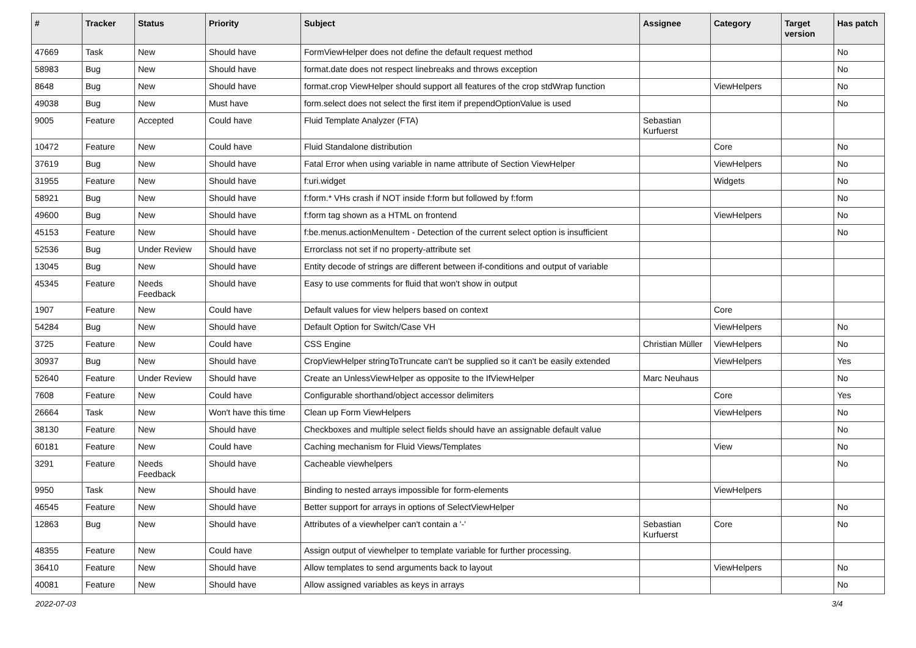| # | Tracker | Status | Priority | Subject | Assignee | Category | Target version | Has patch |
| --- | --- | --- | --- | --- | --- | --- | --- | --- |
| 47669 | Task | New | Should have | FormViewHelper does not define the default request method | | | | No |
| 58983 | Bug | New | Should have | format.date does not respect linebreaks and throws exception | | | | No |
| 8648 | Bug | New | Should have | format.crop ViewHelper should support all features of the crop stdWrap function | | ViewHelpers | | No |
| 49038 | Bug | New | Must have | form.select does not select the first item if prependOptionValue is used | | | | No |
| 9005 | Feature | Accepted | Could have | Fluid Template Analyzer (FTA) | Sebastian Kurfuerst | | | |
| 10472 | Feature | New | Could have | Fluid Standalone distribution | | Core | | No |
| 37619 | Bug | New | Should have | Fatal Error when using variable in name attribute of Section ViewHelper | | ViewHelpers | | No |
| 31955 | Feature | New | Should have | f:uri.widget | | Widgets | | No |
| 58921 | Bug | New | Should have | f:form.* VHs crash if NOT inside f:form but followed by f:form | | | | No |
| 49600 | Bug | New | Should have | f:form tag shown as a HTML on frontend | | ViewHelpers | | No |
| 45153 | Feature | New | Should have | f:be.menus.actionMenuItem - Detection of the current select option is insufficient | | | | No |
| 52536 | Bug | Under Review | Should have | Errorclass not set if no property-attribute set | | | | |
| 13045 | Bug | New | Should have | Entity decode of strings are different between if-conditions and output of variable | | | | |
| 45345 | Feature | Needs Feedback | Should have | Easy to use comments for fluid that won't show in output | | | | |
| 1907 | Feature | New | Could have | Default values for view helpers based on context | | Core | | |
| 54284 | Bug | New | Should have | Default Option for Switch/Case VH | | ViewHelpers | | No |
| 3725 | Feature | New | Could have | CSS Engine | Christian Müller | ViewHelpers | | No |
| 30937 | Bug | New | Should have | CropViewHelper stringToTruncate can't be supplied so it can't be easily extended | | ViewHelpers | | Yes |
| 52640 | Feature | Under Review | Should have | Create an UnlessViewHelper as opposite to the IfViewHelper | Marc Neuhaus | | | No |
| 7608 | Feature | New | Could have | Configurable shorthand/object accessor delimiters | | Core | | Yes |
| 26664 | Task | New | Won't have this time | Clean up Form ViewHelpers | | ViewHelpers | | No |
| 38130 | Feature | New | Should have | Checkboxes and multiple select fields should have an assignable default value | | | | No |
| 60181 | Feature | New | Could have | Caching mechanism for Fluid Views/Templates | | View | | No |
| 3291 | Feature | Needs Feedback | Should have | Cacheable viewhelpers | | | | No |
| 9950 | Task | New | Should have | Binding to nested arrays impossible for form-elements | | ViewHelpers | | |
| 46545 | Feature | New | Should have | Better support for arrays in options of SelectViewHelper | | | | No |
| 12863 | Bug | New | Should have | Attributes of a viewhelper can't contain a '-' | Sebastian Kurfuerst | Core | | No |
| 48355 | Feature | New | Could have | Assign output of viewhelper to template variable for further processing. | | | | |
| 36410 | Feature | New | Should have | Allow templates to send arguments back to layout | | ViewHelpers | | No |
| 40081 | Feature | New | Should have | Allow assigned variables as keys in arrays | | | | No |
2022-07-03 3/4